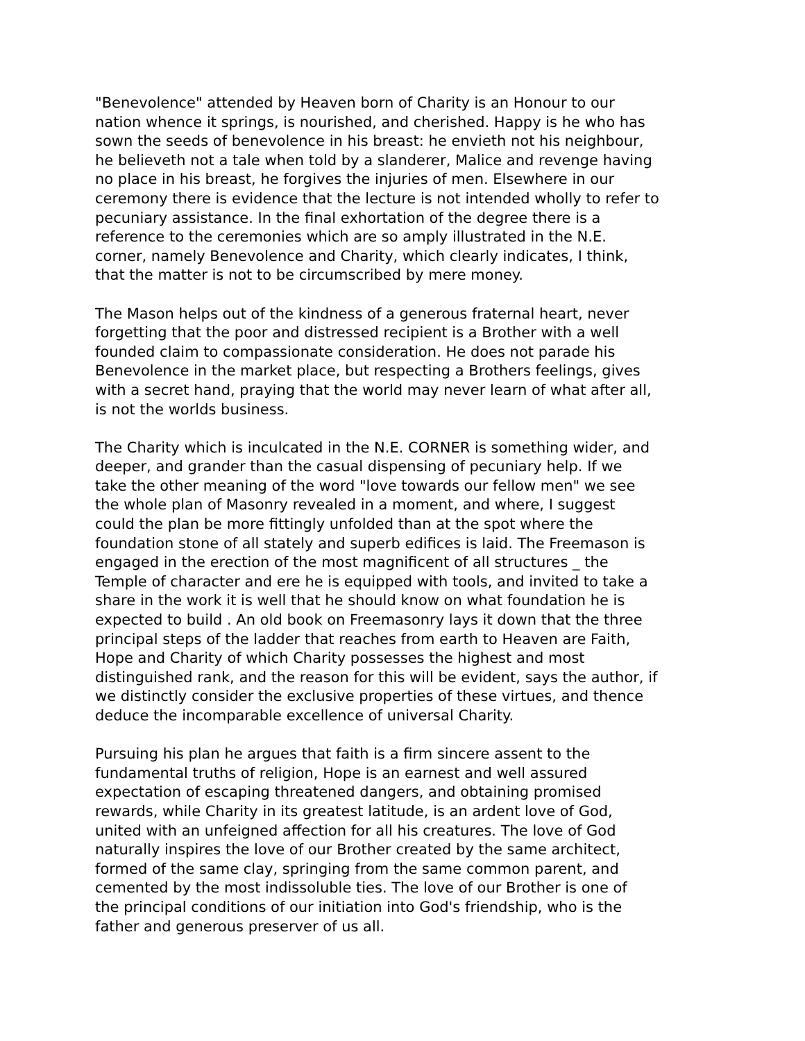"Benevolence" attended by Heaven born of Charity is an Honour to our nation whence it springs, is nourished, and cherished. Happy is he who has sown the seeds of benevolence in his breast: he envieth not his neighbour, he believeth not a tale when told by a slanderer, Malice and revenge having no place in his breast, he forgives the injuries of men. Elsewhere in our ceremony there is evidence that the lecture is not intended wholly to refer to pecuniary assistance. In the final exhortation of the degree there is a reference to the ceremonies which are so amply illustrated in the N.E. corner, namely Benevolence and Charity, which clearly indicates, I think, that the matter is not to be circumscribed by mere money.
The Mason helps out of the kindness of a generous fraternal heart, never forgetting that the poor and distressed recipient is a Brother with a well founded claim to compassionate consideration. He does not parade his Benevolence in the market place, but respecting a Brothers feelings, gives with a secret hand, praying that the world may never learn of what after all, is not the worlds business.
The Charity which is inculcated in the N.E. CORNER is something wider, and deeper, and grander than the casual dispensing of pecuniary help. If we take the other meaning of the word "love towards our fellow men" we see the whole plan of Masonry revealed in a moment, and where, I suggest could the plan be more fittingly unfolded than at the spot where the foundation stone of all stately and superb edifices is laid. The Freemason is engaged in the erection of the most magnificent of all structures _ the Temple of character and ere he is equipped with tools, and invited to take a share in the work it is well that he should know on what foundation he is expected to build . An old book on Freemasonry lays it down that the three principal steps of the ladder that reaches from earth to Heaven are Faith, Hope and Charity of which Charity possesses the highest and most distinguished rank, and the reason for this will be evident, says the author, if we distinctly consider the exclusive properties of these virtues, and thence deduce the incomparable excellence of universal Charity.
Pursuing his plan he argues that faith is a firm sincere assent to the fundamental truths of religion, Hope is an earnest and well assured expectation of escaping threatened dangers, and obtaining promised rewards, while Charity in its greatest latitude, is an ardent love of God, united with an unfeigned affection for all his creatures. The love of God naturally inspires the love of our Brother created by the same architect, formed of the same clay, springing from the same common parent, and cemented by the most indissoluble ties. The love of our Brother is one of the principal conditions of our initiation into God's friendship, who is the father and generous preserver of us all.